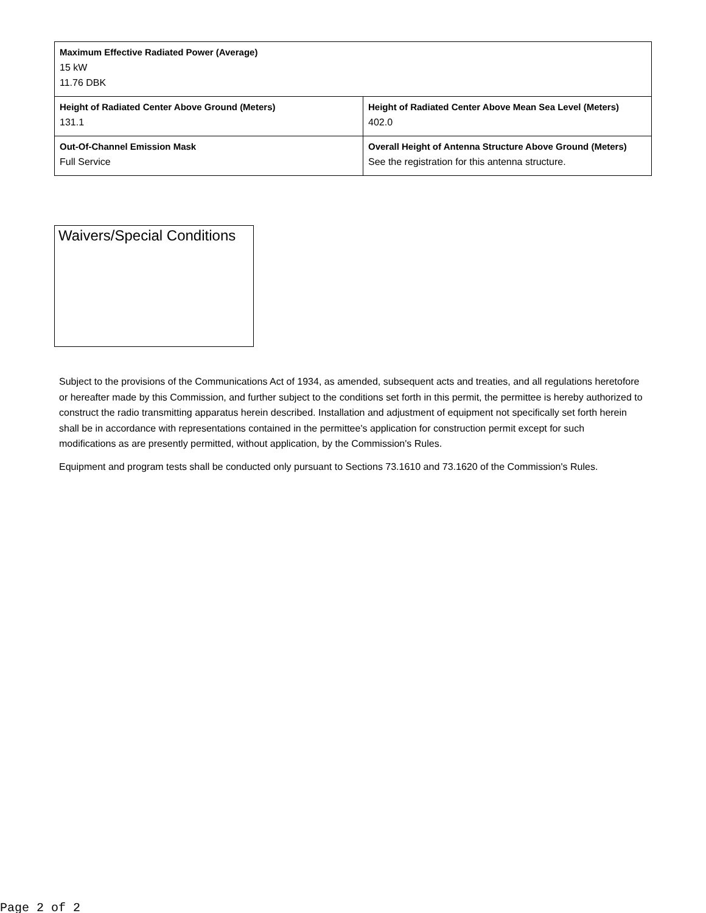| Maximum Effective Radiated Power (Average) 15 kW 11.76 DBK | |
| Height of Radiated Center Above Ground (Meters) 131.1 | Height of Radiated Center Above Mean Sea Level (Meters) 402.0 |
| Out-Of-Channel Emission Mask Full Service | Overall Height of Antenna Structure Above Ground (Meters) See the registration for this antenna structure. |
Waivers/Special Conditions
Subject to the provisions of the Communications Act of 1934, as amended, subsequent acts and treaties, and all regulations heretofore or hereafter made by this Commission, and further subject to the conditions set forth in this permit, the permittee is hereby authorized to construct the radio transmitting apparatus herein described. Installation and adjustment of equipment not specifically set forth herein shall be in accordance with representations contained in the permittee's application for construction permit except for such modifications as are presently permitted, without application, by the Commission's Rules.
Equipment and program tests shall be conducted only pursuant to Sections 73.1610 and 73.1620 of the Commission's Rules.
Page 2 of 2